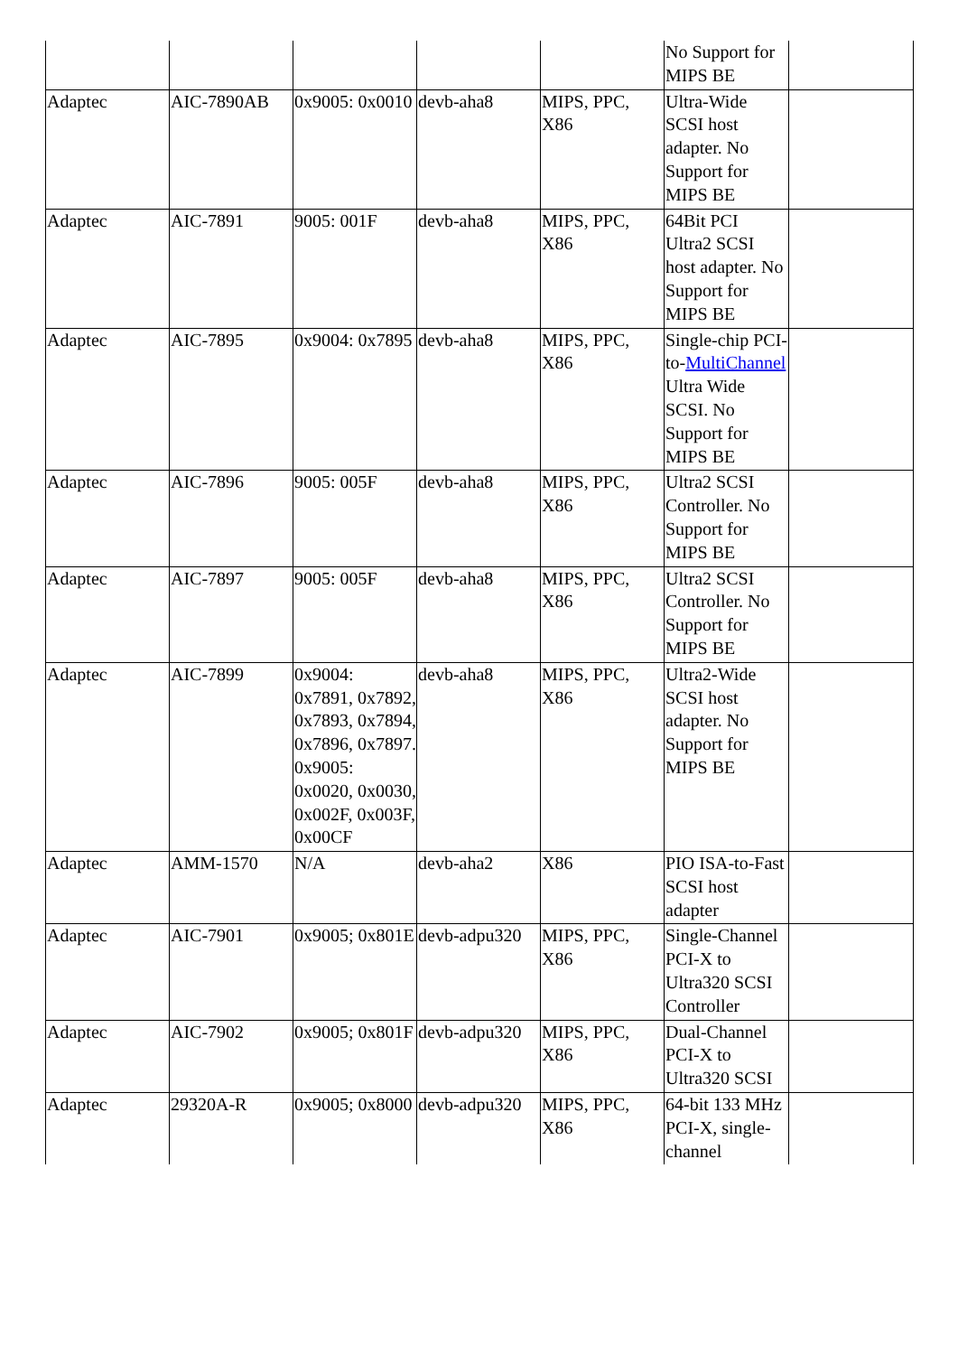| | | | | | No Support for MIPS BE | |
| Adaptec | AIC-7890AB | 0x9005: 0x0010 | devb-aha8 | MIPS, PPC, X86 | Ultra-Wide SCSI host adapter. No Support for MIPS BE | |
| Adaptec | AIC-7891 | 9005: 001F | devb-aha8 | MIPS, PPC, X86 | 64Bit PCI Ultra2 SCSI host adapter. No Support for MIPS BE | |
| Adaptec | AIC-7895 | 0x9004: 0x7895 | devb-aha8 | MIPS, PPC, X86 | Single-chip PCI-to- MultiChannel Ultra Wide SCSI. No Support for MIPS BE | |
| Adaptec | AIC-7896 | 9005: 005F | devb-aha8 | MIPS, PPC, X86 | Ultra2 SCSI Controller. No Support for MIPS BE | |
| Adaptec | AIC-7897 | 9005: 005F | devb-aha8 | MIPS, PPC, X86 | Ultra2 SCSI Controller. No Support for MIPS BE | |
| Adaptec | AIC-7899 | 0x9004: 0x7891, 0x7892, 0x7893, 0x7894, 0x7896, 0x7897. 0x9005: 0x0020, 0x0030, 0x002F, 0x003F, 0x00CF | devb-aha8 | MIPS, PPC, X86 | Ultra2-Wide SCSI host adapter. No Support for MIPS BE | |
| Adaptec | AMM-1570 | N/A | devb-aha2 | X86 | PIO ISA-to-Fast SCSI host adapter | |
| Adaptec | AIC-7901 | 0x9005; 0x801E | devb-adpu320 | MIPS, PPC, X86 | Single-Channel PCI-X to Ultra320 SCSI Controller | |
| Adaptec | AIC-7902 | 0x9005; 0x801F | devb-adpu320 | MIPS, PPC, X86 | Dual-Channel PCI-X to Ultra320 SCSI | |
| Adaptec | 29320A-R | 0x9005; 0x8000 | devb-adpu320 | MIPS, PPC, X86 | 64-bit 133 MHz PCI-X, single-channel | |